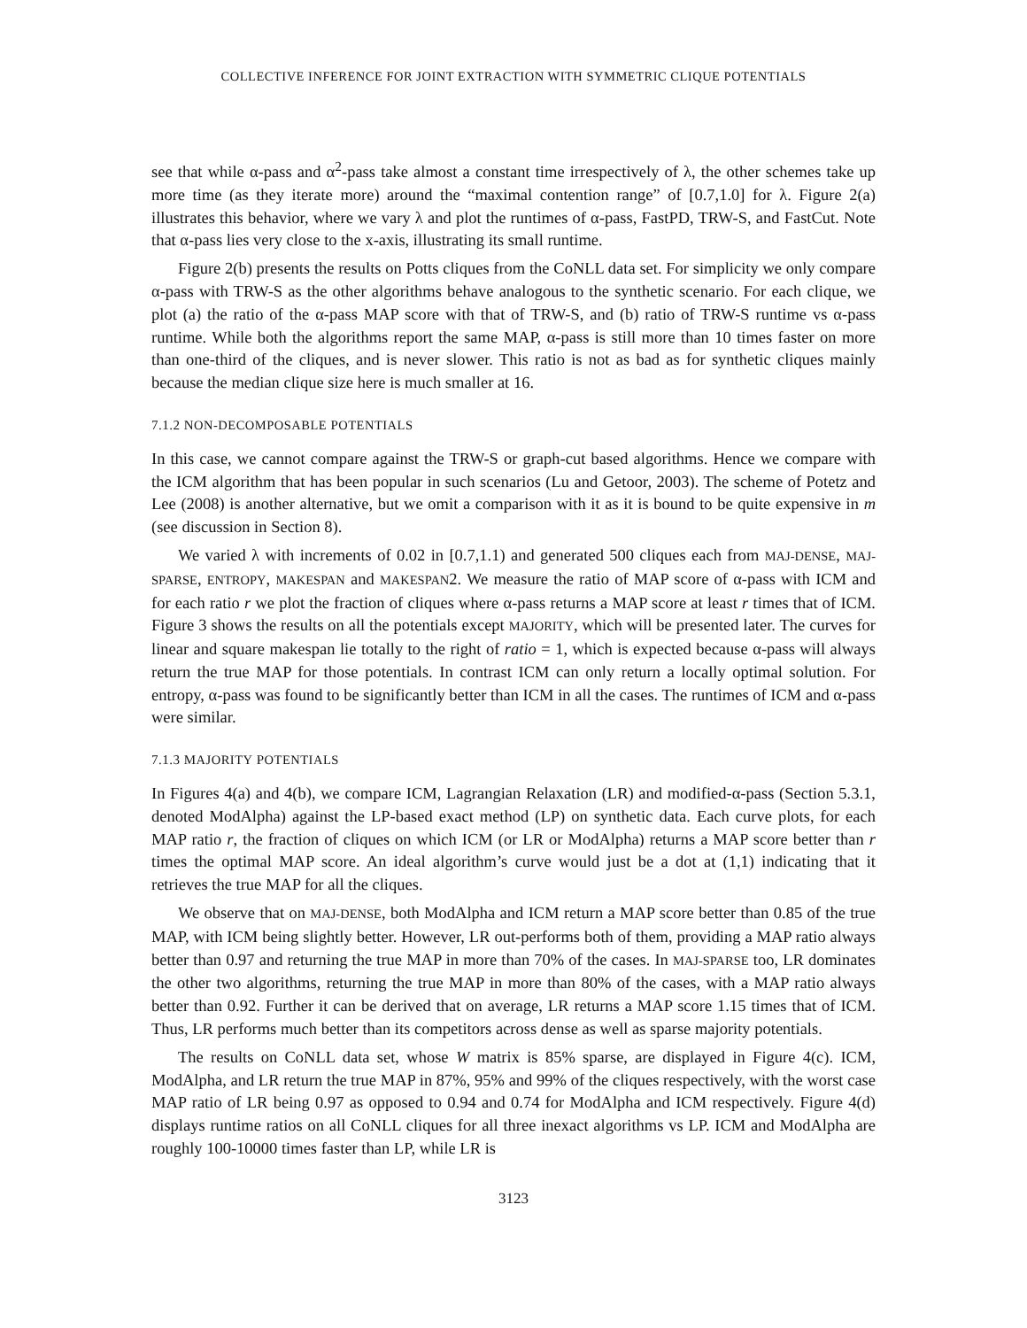COLLECTIVE INFERENCE FOR JOINT EXTRACTION WITH SYMMETRIC CLIQUE POTENTIALS
see that while α-pass and α<sup>2</sup>-pass take almost a constant time irrespectively of λ, the other schemes take up more time (as they iterate more) around the “maximal contention range” of [0.7,1.0] for λ. Figure 2(a) illustrates this behavior, where we vary λ and plot the runtimes of α-pass, FastPD, TRW-S, and FastCut. Note that α-pass lies very close to the x-axis, illustrating its small runtime.
Figure 2(b) presents the results on Potts cliques from the CoNLL data set. For simplicity we only compare α-pass with TRW-S as the other algorithms behave analogous to the synthetic scenario. For each clique, we plot (a) the ratio of the α-pass MAP score with that of TRW-S, and (b) ratio of TRW-S runtime vs α-pass runtime. While both the algorithms report the same MAP, α-pass is still more than 10 times faster on more than one-third of the cliques, and is never slower. This ratio is not as bad as for synthetic cliques mainly because the median clique size here is much smaller at 16.
7.1.2 NON-DECOMPOSABLE POTENTIALS
In this case, we cannot compare against the TRW-S or graph-cut based algorithms. Hence we compare with the ICM algorithm that has been popular in such scenarios (Lu and Getoor, 2003). The scheme of Potetz and Lee (2008) is another alternative, but we omit a comparison with it as it is bound to be quite expensive in m (see discussion in Section 8).
We varied λ with increments of 0.02 in [0.7,1.1) and generated 500 cliques each from MAJ-DENSE, MAJ-SPARSE, ENTROPY, MAKESPAN and MAKESPAN2. We measure the ratio of MAP score of α-pass with ICM and for each ratio r we plot the fraction of cliques where α-pass returns a MAP score at least r times that of ICM. Figure 3 shows the results on all the potentials except MAJORITY, which will be presented later. The curves for linear and square makespan lie totally to the right of ratio = 1, which is expected because α-pass will always return the true MAP for those potentials. In contrast ICM can only return a locally optimal solution. For entropy, α-pass was found to be significantly better than ICM in all the cases. The runtimes of ICM and α-pass were similar.
7.1.3 MAJORITY POTENTIALS
In Figures 4(a) and 4(b), we compare ICM, Lagrangian Relaxation (LR) and modified-α-pass (Section 5.3.1, denoted ModAlpha) against the LP-based exact method (LP) on synthetic data. Each curve plots, for each MAP ratio r, the fraction of cliques on which ICM (or LR or ModAlpha) returns a MAP score better than r times the optimal MAP score. An ideal algorithm’s curve would just be a dot at (1,1) indicating that it retrieves the true MAP for all the cliques.
We observe that on MAJ-DENSE, both ModAlpha and ICM return a MAP score better than 0.85 of the true MAP, with ICM being slightly better. However, LR out-performs both of them, providing a MAP ratio always better than 0.97 and returning the true MAP in more than 70% of the cases. In MAJ-SPARSE too, LR dominates the other two algorithms, returning the true MAP in more than 80% of the cases, with a MAP ratio always better than 0.92. Further it can be derived that on average, LR returns a MAP score 1.15 times that of ICM. Thus, LR performs much better than its competitors across dense as well as sparse majority potentials.
The results on CoNLL data set, whose W matrix is 85% sparse, are displayed in Figure 4(c). ICM, ModAlpha, and LR return the true MAP in 87%, 95% and 99% of the cliques respectively, with the worst case MAP ratio of LR being 0.97 as opposed to 0.94 and 0.74 for ModAlpha and ICM respectively. Figure 4(d) displays runtime ratios on all CoNLL cliques for all three inexact algorithms vs LP. ICM and ModAlpha are roughly 100-10000 times faster than LP, while LR is
3123